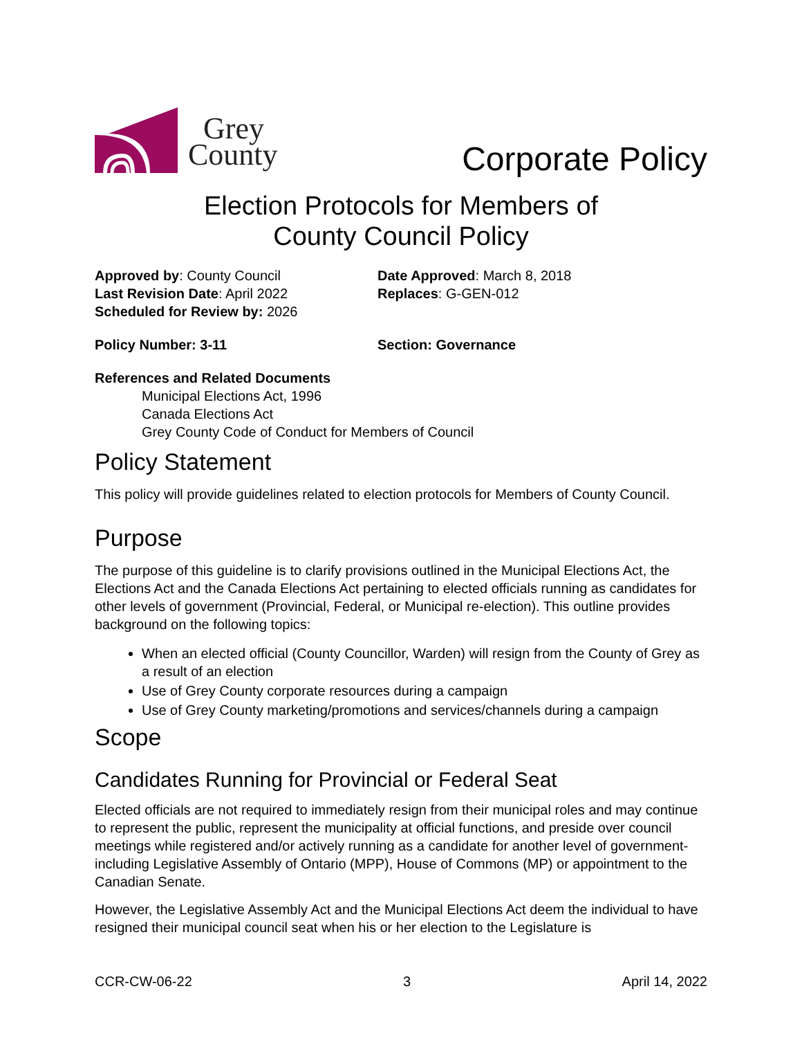Grey
County
Corporate Policy
Election Protocols for Members of
County Council Policy
Approved by: County Council
Last Revision Date: April 2022
Scheduled for Review by: 2026
Date Approved: March 8, 2018
Replaces: G-GEN-012
Policy Number: 3-11 Section: Governance
References and Related Documents
Municipal Elections Act, 1996
Canada Elections Act
Grey County Code of Conduct for Members of Council
Policy Statement
This policy will provide guidelines related to election protocols for Members of County Council.
Purpose
The purpose of this guideline is to clarify provisions outlined in the Municipal Elections Act, the Elections Act and the Canada Elections Act pertaining to elected officials running as candidates for other levels of government (Provincial, Federal, or Municipal re-election). This outline provides background on the following topics:
When an elected official (County Councillor, Warden) will resign from the County of Grey as a result of an election
Use of Grey County corporate resources during a campaign
Use of Grey County marketing/promotions and services/channels during a campaign
Scope
Candidates Running for Provincial or Federal Seat
Elected officials are not required to immediately resign from their municipal roles and may continue to represent the public, represent the municipality at official functions, and preside over council meetings while registered and/or actively running as a candidate for another level of government-including Legislative Assembly of Ontario (MPP), House of Commons (MP) or appointment to the Canadian Senate.
However, the Legislative Assembly Act and the Municipal Elections Act deem the individual to have resigned their municipal council seat when his or her election to the Legislature is
CCR-CW-06-22 3 April 14, 2022